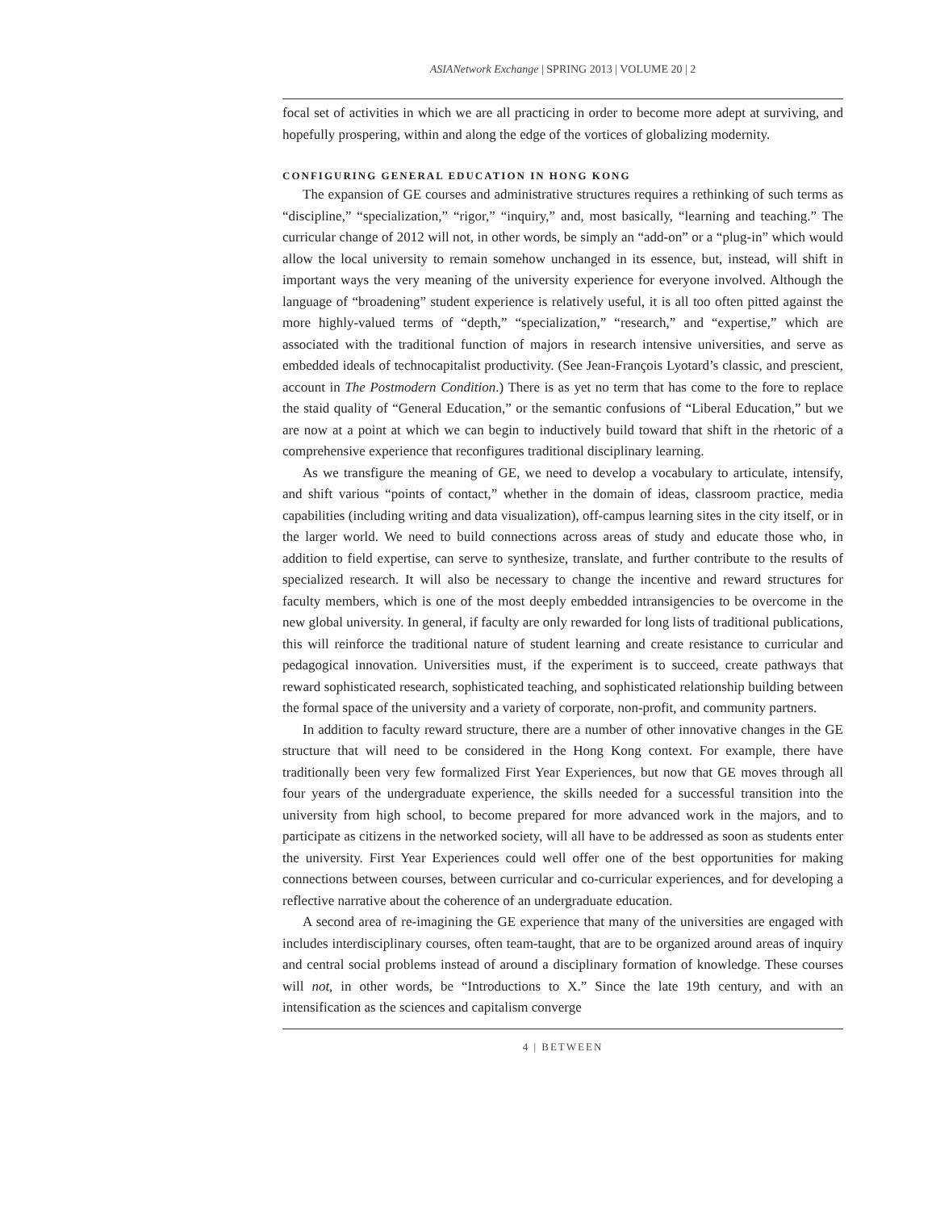ASIANetwork Exchange | SPRING 2013 | VOLUME 20 | 2
focal set of activities in which we are all practicing in order to become more adept at surviving, and hopefully prospering, within and along the edge of the vortices of globalizing modernity.
CONFIGURING GENERAL EDUCATION IN HONG KONG
The expansion of GE courses and administrative structures requires a rethinking of such terms as “discipline,” “specialization,” “rigor,” “inquiry,” and, most basically, “learning and teaching.” The curricular change of 2012 will not, in other words, be simply an “add-on” or a “plug-in” which would allow the local university to remain somehow unchanged in its essence, but, instead, will shift in important ways the very meaning of the university experience for everyone involved. Although the language of “broadening” student experience is relatively useful, it is all too often pitted against the more highly-valued terms of “depth,” “specialization,” “research,” and “expertise,” which are associated with the traditional function of majors in research intensive universities, and serve as embedded ideals of technocapitalist productivity. (See Jean-François Lyotard’s classic, and prescient, account in The Postmodern Condition.) There is as yet no term that has come to the fore to replace the staid quality of “General Education,” or the semantic confusions of “Liberal Education,” but we are now at a point at which we can begin to inductively build toward that shift in the rhetoric of a comprehensive experience that reconfigures traditional disciplinary learning.
As we transfigure the meaning of GE, we need to develop a vocabulary to articulate, intensify, and shift various “points of contact,” whether in the domain of ideas, classroom practice, media capabilities (including writing and data visualization), off-campus learning sites in the city itself, or in the larger world. We need to build connections across areas of study and educate those who, in addition to field expertise, can serve to synthesize, translate, and further contribute to the results of specialized research. It will also be necessary to change the incentive and reward structures for faculty members, which is one of the most deeply embedded intransigencies to be overcome in the new global university. In general, if faculty are only rewarded for long lists of traditional publications, this will reinforce the traditional nature of student learning and create resistance to curricular and pedagogical innovation. Universities must, if the experiment is to succeed, create pathways that reward sophisticated research, sophisticated teaching, and sophisticated relationship building between the formal space of the university and a variety of corporate, non-profit, and community partners.
In addition to faculty reward structure, there are a number of other innovative changes in the GE structure that will need to be considered in the Hong Kong context. For example, there have traditionally been very few formalized First Year Experiences, but now that GE moves through all four years of the undergraduate experience, the skills needed for a successful transition into the university from high school, to become prepared for more advanced work in the majors, and to participate as citizens in the networked society, will all have to be addressed as soon as students enter the university. First Year Experiences could well offer one of the best opportunities for making connections between courses, between curricular and co-curricular experiences, and for developing a reflective narrative about the coherence of an undergraduate education.
A second area of re-imagining the GE experience that many of the universities are engaged with includes interdisciplinary courses, often team-taught, that are to be organized around areas of inquiry and central social problems instead of around a disciplinary formation of knowledge. These courses will not, in other words, be “Introductions to X.” Since the late 19th century, and with an intensification as the sciences and capitalism converge
4 | BETWEEN